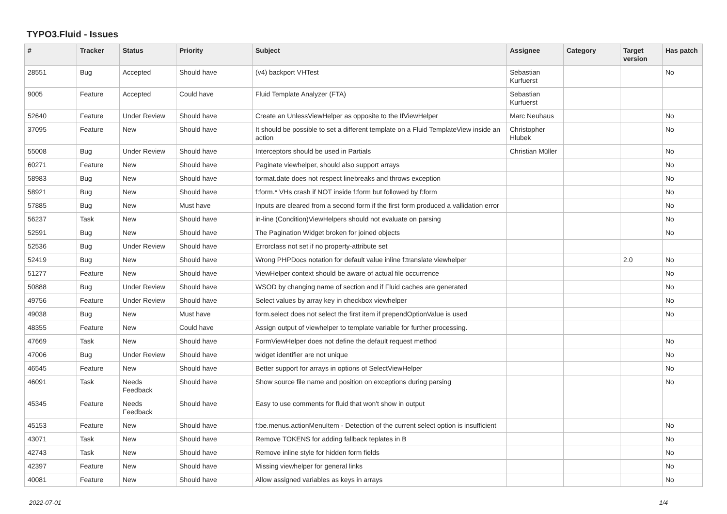TYPO3.Fluid - Issues
| # | Tracker | Status | Priority | Subject | Assignee | Category | Target version | Has patch |
| --- | --- | --- | --- | --- | --- | --- | --- | --- |
| 28551 | Bug | Accepted | Should have | (v4) backport VHTest | Sebastian Kurfuerst | | | No |
| 9005 | Feature | Accepted | Could have | Fluid Template Analyzer (FTA) | Sebastian Kurfuerst | | | |
| 52640 | Feature | Under Review | Should have | Create an UnlessViewHelper as opposite to the IfViewHelper | Marc Neuhaus | | | No |
| 37095 | Feature | New | Should have | It should be possible to set a different template on a Fluid TemplateView inside an action | Christopher Hlubek | | | No |
| 55008 | Bug | Under Review | Should have | Interceptors should be used in Partials | Christian Müller | | | No |
| 60271 | Feature | New | Should have | Paginate viewhelper, should also support arrays | | | | No |
| 58983 | Bug | New | Should have | format.date does not respect linebreaks and throws exception | | | | No |
| 58921 | Bug | New | Should have | f:form.* VHs crash if NOT inside f:form but followed by f:form | | | | No |
| 57885 | Bug | New | Must have | Inputs are cleared from a second form if the first form produced a vallidation error | | | | No |
| 56237 | Task | New | Should have | in-line (Condition)ViewHelpers should not evaluate on parsing | | | | No |
| 52591 | Bug | New | Should have | The Pagination Widget broken for joined objects | | | | No |
| 52536 | Bug | Under Review | Should have | Errorclass not set if no property-attribute set | | | | |
| 52419 | Bug | New | Should have | Wrong PHPDocs notation for default value inline f:translate viewhelper | | | 2.0 | No |
| 51277 | Feature | New | Should have | ViewHelper context should be aware of actual file occurrence | | | | No |
| 50888 | Bug | Under Review | Should have | WSOD by changing name of section and if Fluid caches are generated | | | | No |
| 49756 | Feature | Under Review | Should have | Select values by array key in checkbox viewhelper | | | | No |
| 49038 | Bug | New | Must have | form.select does not select the first item if prependOptionValue is used | | | | No |
| 48355 | Feature | New | Could have | Assign output of viewhelper to template variable for further processing. | | | | |
| 47669 | Task | New | Should have | FormViewHelper does not define the default request method | | | | No |
| 47006 | Bug | Under Review | Should have | widget identifier are not unique | | | | No |
| 46545 | Feature | New | Should have | Better support for arrays in options of SelectViewHelper | | | | No |
| 46091 | Task | Needs Feedback | Should have | Show source file name and position on exceptions during parsing | | | | No |
| 45345 | Feature | Needs Feedback | Should have | Easy to use comments for fluid that won't show in output | | | | |
| 45153 | Feature | New | Should have | f:be.menus.actionMenuItem - Detection of the current select option is insufficient | | | | No |
| 43071 | Task | New | Should have | Remove TOKENS for adding fallback teplates in B | | | | No |
| 42743 | Task | New | Should have | Remove inline style for hidden form fields | | | | No |
| 42397 | Feature | New | Should have | Missing viewhelper for general links | | | | No |
| 40081 | Feature | New | Should have | Allow assigned variables as keys in arrays | | | | No |
2022-07-01 1/4